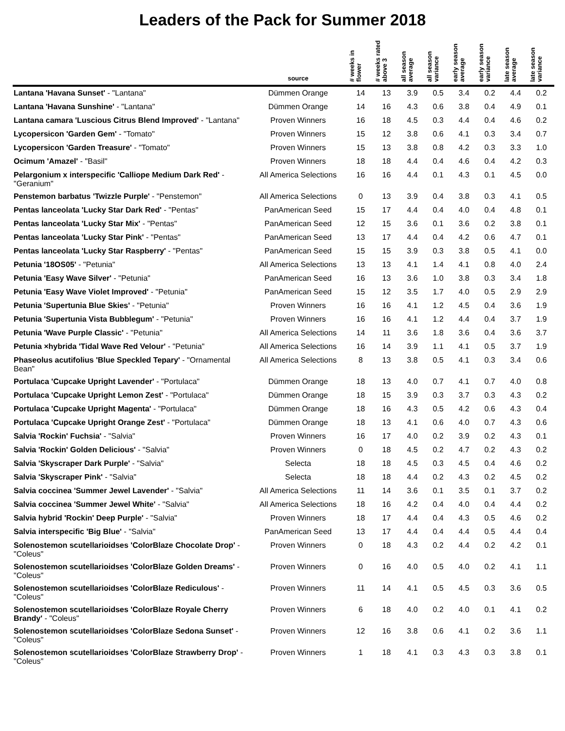Leaders of the Pack for Summer 2018
| | source | # weeks in flower | # weeks rated above 3 | all season average | all season variance | early season average | early season variance | late season average | late season variance |
| --- | --- | --- | --- | --- | --- | --- | --- | --- | --- |
| Lantana 'Havana Sunset' - "Lantana" | Dümmen Orange | 14 | 13 | 3.9 | 0.5 | 3.4 | 0.2 | 4.4 | 0.2 |
| Lantana 'Havana Sunshine' - "Lantana" | Dümmen Orange | 14 | 16 | 4.3 | 0.6 | 3.8 | 0.4 | 4.9 | 0.1 |
| Lantana camara 'Luscious Citrus Blend Improved' - "Lantana" | Proven Winners | 16 | 18 | 4.5 | 0.3 | 4.4 | 0.4 | 4.6 | 0.2 |
| Lycopersicon 'Garden Gem' - "Tomato" | Proven Winners | 15 | 12 | 3.8 | 0.6 | 4.1 | 0.3 | 3.4 | 0.7 |
| Lycopersicon 'Garden Treasure' - "Tomato" | Proven Winners | 15 | 13 | 3.8 | 0.8 | 4.2 | 0.3 | 3.3 | 1.0 |
| Ocimum 'Amazel' - "Basil" | Proven Winners | 18 | 18 | 4.4 | 0.4 | 4.6 | 0.4 | 4.2 | 0.3 |
| Pelargonium x interspecific 'Calliope Medium Dark Red' - "Geranium" | All America Selections | 16 | 16 | 4.4 | 0.1 | 4.3 | 0.1 | 4.5 | 0.0 |
| Penstemon barbatus 'Twizzle Purple' - "Penstemon" | All America Selections | 0 | 13 | 3.9 | 0.4 | 3.8 | 0.3 | 4.1 | 0.5 |
| Pentas lanceolata 'Lucky Star Dark Red' - "Pentas" | PanAmerican Seed | 15 | 17 | 4.4 | 0.4 | 4.0 | 0.4 | 4.8 | 0.1 |
| Pentas lanceolata 'Lucky Star Mix' - "Pentas" | PanAmerican Seed | 12 | 15 | 3.6 | 0.1 | 3.6 | 0.2 | 3.8 | 0.1 |
| Pentas lanceolata 'Lucky Star Pink' - "Pentas" | PanAmerican Seed | 13 | 17 | 4.4 | 0.4 | 4.2 | 0.6 | 4.7 | 0.1 |
| Pentas lanceolata 'Lucky Star Raspberry' - "Pentas" | PanAmerican Seed | 15 | 15 | 3.9 | 0.3 | 3.8 | 0.5 | 4.1 | 0.0 |
| Petunia '18OS05' - "Petunia" | All America Selections | 13 | 13 | 4.1 | 1.4 | 4.1 | 0.8 | 4.0 | 2.4 |
| Petunia 'Easy Wave Silver' - "Petunia" | PanAmerican Seed | 16 | 13 | 3.6 | 1.0 | 3.8 | 0.3 | 3.4 | 1.8 |
| Petunia 'Easy Wave Violet Improved' - "Petunia" | PanAmerican Seed | 15 | 12 | 3.5 | 1.7 | 4.0 | 0.5 | 2.9 | 2.9 |
| Petunia 'Supertunia Blue Skies' - "Petunia" | Proven Winners | 16 | 16 | 4.1 | 1.2 | 4.5 | 0.4 | 3.6 | 1.9 |
| Petunia 'Supertunia Vista Bubblegum' - "Petunia" | Proven Winners | 16 | 16 | 4.1 | 1.2 | 4.4 | 0.4 | 3.7 | 1.9 |
| Petunia 'Wave Purple Classic' - "Petunia" | All America Selections | 14 | 11 | 3.6 | 1.8 | 3.6 | 0.4 | 3.6 | 3.7 |
| Petunia ×hybrida 'Tidal Wave Red Velour' - "Petunia" | All America Selections | 16 | 14 | 3.9 | 1.1 | 4.1 | 0.5 | 3.7 | 1.9 |
| Phaseolus acutifolius 'Blue Speckled Tepary' - "Ornamental Bean" | All America Selections | 8 | 13 | 3.8 | 0.5 | 4.1 | 0.3 | 3.4 | 0.6 |
| Portulaca 'Cupcake Upright Lavender' - "Portulaca" | Dümmen Orange | 18 | 13 | 4.0 | 0.7 | 4.1 | 0.7 | 4.0 | 0.8 |
| Portulaca 'Cupcake Upright Lemon Zest' - "Portulaca" | Dümmen Orange | 18 | 15 | 3.9 | 0.3 | 3.7 | 0.3 | 4.3 | 0.2 |
| Portulaca 'Cupcake Upright Magenta' - "Portulaca" | Dümmen Orange | 18 | 16 | 4.3 | 0.5 | 4.2 | 0.6 | 4.3 | 0.4 |
| Portulaca 'Cupcake Upright Orange Zest' - "Portulaca" | Dümmen Orange | 18 | 13 | 4.1 | 0.6 | 4.0 | 0.7 | 4.3 | 0.6 |
| Salvia 'Rockin' Fuchsia' - "Salvia" | Proven Winners | 16 | 17 | 4.0 | 0.2 | 3.9 | 0.2 | 4.3 | 0.1 |
| Salvia 'Rockin' Golden Delicious' - "Salvia" | Proven Winners | 0 | 18 | 4.5 | 0.2 | 4.7 | 0.2 | 4.3 | 0.2 |
| Salvia 'Skyscraper Dark Purple' - "Salvia" | Selecta | 18 | 18 | 4.5 | 0.3 | 4.5 | 0.4 | 4.6 | 0.2 |
| Salvia 'Skyscraper Pink' - "Salvia" | Selecta | 18 | 18 | 4.4 | 0.2 | 4.3 | 0.2 | 4.5 | 0.2 |
| Salvia coccinea 'Summer Jewel Lavender' - "Salvia" | All America Selections | 11 | 14 | 3.6 | 0.1 | 3.5 | 0.1 | 3.7 | 0.2 |
| Salvia coccinea 'Summer Jewel White' - "Salvia" | All America Selections | 18 | 16 | 4.2 | 0.4 | 4.0 | 0.4 | 4.4 | 0.2 |
| Salvia hybrid 'Rockin' Deep Purple' - "Salvia" | Proven Winners | 18 | 17 | 4.4 | 0.4 | 4.3 | 0.5 | 4.6 | 0.2 |
| Salvia interspecific 'Big Blue' - "Salvia" | PanAmerican Seed | 13 | 17 | 4.4 | 0.4 | 4.4 | 0.5 | 4.4 | 0.4 |
| Solenostemon scutellarioidses 'ColorBlaze Chocolate Drop' - "Coleus" | Proven Winners | 0 | 18 | 4.3 | 0.2 | 4.4 | 0.2 | 4.2 | 0.1 |
| Solenostemon scutellarioidses 'ColorBlaze Golden Dreams' - "Coleus" | Proven Winners | 0 | 16 | 4.0 | 0.5 | 4.0 | 0.2 | 4.1 | 1.1 |
| Solenostemon scutellarioidses 'ColorBlaze Rediculous' - "Coleus" | Proven Winners | 11 | 14 | 4.1 | 0.5 | 4.5 | 0.3 | 3.6 | 0.5 |
| Solenostemon scutellarioidses 'ColorBlaze Royale Cherry Brandy' - "Coleus" | Proven Winners | 6 | 18 | 4.0 | 0.2 | 4.0 | 0.1 | 4.1 | 0.2 |
| Solenostemon scutellarioidses 'ColorBlaze Sedona Sunset' - "Coleus" | Proven Winners | 12 | 16 | 3.8 | 0.6 | 4.1 | 0.2 | 3.6 | 1.1 |
| Solenostemon scutellarioidses 'ColorBlaze Strawberry Drop' - "Coleus" | Proven Winners | 1 | 18 | 4.1 | 0.3 | 4.3 | 0.3 | 3.8 | 0.1 |